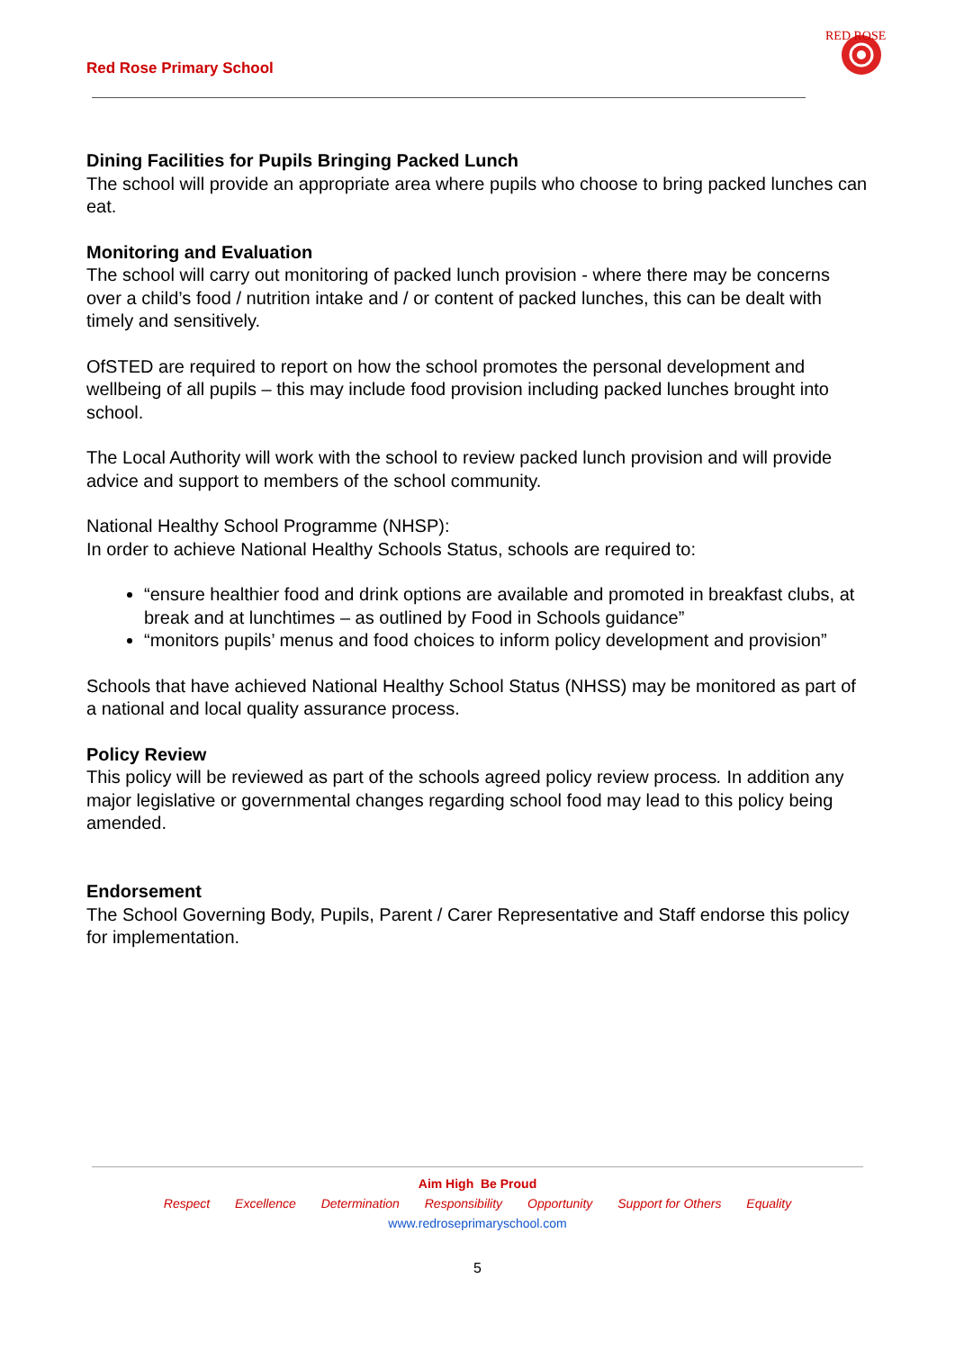Red Rose Primary School
RED ROSE
Dining Facilities for Pupils Bringing Packed Lunch
The school will provide an appropriate area where pupils who choose to bring packed lunches can eat.
Monitoring and Evaluation
The school will carry out monitoring of packed lunch provision - where there may be concerns over a child’s food / nutrition intake and / or content of packed lunches, this can be dealt with timely and sensitively.
OfSTED are required to report on how the school promotes the personal development and wellbeing of all pupils – this may include food provision including packed lunches brought into school.
The Local Authority will work with the school to review packed lunch provision and will provide advice and support to members of the school community.
National Healthy School Programme (NHSP):
In order to achieve National Healthy Schools Status, schools are required to:
“ensure healthier food and drink options are available and promoted in breakfast clubs, at break and at lunchtimes – as outlined by Food in Schools guidance”
“monitors pupils’ menus and food choices to inform policy development and provision”
Schools that have achieved National Healthy School Status (NHSS) may be monitored as part of a national and local quality assurance process.
Policy Review
This policy will be reviewed as part of the schools agreed policy review process. In addition any major legislative or governmental changes regarding school food may lead to this policy being amended.
Endorsement
The School Governing Body, Pupils, Parent / Carer Representative and Staff endorse this policy for implementation.
Aim High Be Proud
Respect Excellence Determination Responsibility Opportunity Support for Others Equality
www.redroseprimaryschool.com
5